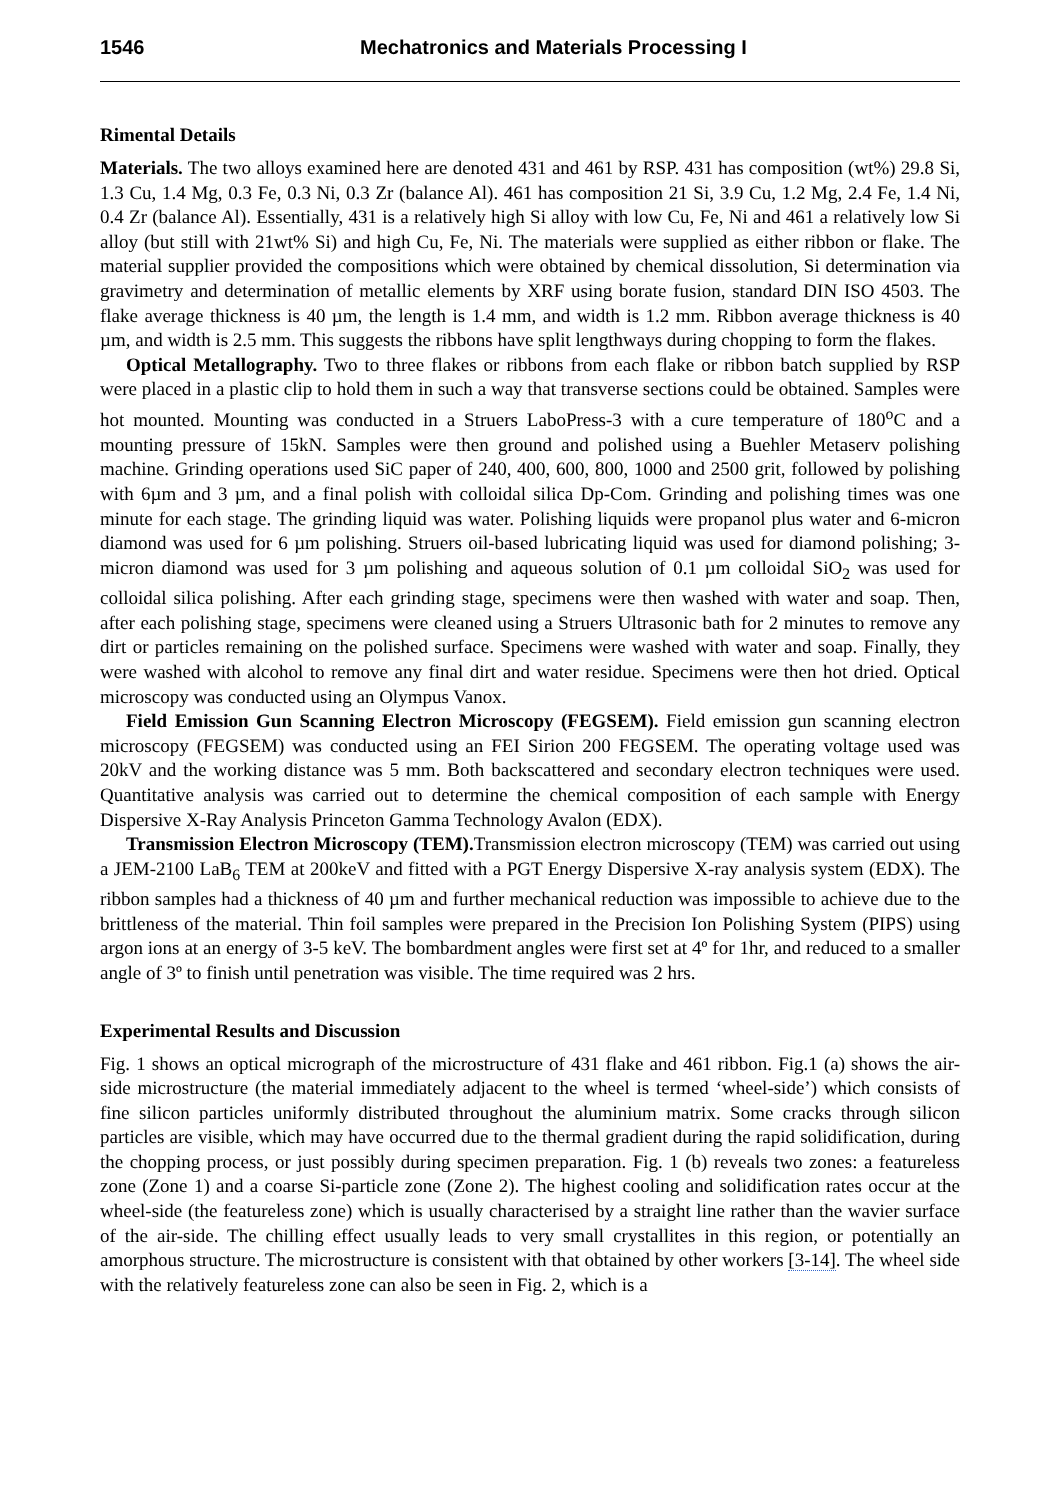1546 Mechatronics and Materials Processing I
Rimental Details
Materials. The two alloys examined here are denoted 431 and 461 by RSP. 431 has composition (wt%) 29.8 Si, 1.3 Cu, 1.4 Mg, 0.3 Fe, 0.3 Ni, 0.3 Zr (balance Al). 461 has composition 21 Si, 3.9 Cu, 1.2 Mg, 2.4 Fe, 1.4 Ni, 0.4 Zr (balance Al). Essentially, 431 is a relatively high Si alloy with low Cu, Fe, Ni and 461 a relatively low Si alloy (but still with 21wt% Si) and high Cu, Fe, Ni. The materials were supplied as either ribbon or flake. The material supplier provided the compositions which were obtained by chemical dissolution, Si determination via gravimetry and determination of metallic elements by XRF using borate fusion, standard DIN ISO 4503. The flake average thickness is 40 µm, the length is 1.4 mm, and width is 1.2 mm. Ribbon average thickness is 40 µm, and width is 2.5 mm. This suggests the ribbons have split lengthways during chopping to form the flakes.
Optical Metallography. Two to three flakes or ribbons from each flake or ribbon batch supplied by RSP were placed in a plastic clip to hold them in such a way that transverse sections could be obtained. Samples were hot mounted. Mounting was conducted in a Struers LaboPress-3 with a cure temperature of 180<sup>o</sup>C and a mounting pressure of 15kN. Samples were then ground and polished using a Buehler Metaserv polishing machine. Grinding operations used SiC paper of 240, 400, 600, 800, 1000 and 2500 grit, followed by polishing with 6µm and 3 µm, and a final polish with colloidal silica Dp-Com. Grinding and polishing times was one minute for each stage. The grinding liquid was water. Polishing liquids were propanol plus water and 6-micron diamond was used for 6 µm polishing. Struers oil-based lubricating liquid was used for diamond polishing; 3-micron diamond was used for 3 µm polishing and aqueous solution of 0.1 µm colloidal SiO<sub>2</sub> was used for colloidal silica polishing. After each grinding stage, specimens were then washed with water and soap. Then, after each polishing stage, specimens were cleaned using a Struers Ultrasonic bath for 2 minutes to remove any dirt or particles remaining on the polished surface. Specimens were washed with water and soap. Finally, they were washed with alcohol to remove any final dirt and water residue. Specimens were then hot dried. Optical microscopy was conducted using an Olympus Vanox.
Field Emission Gun Scanning Electron Microscopy (FEGSEM). Field emission gun scanning electron microscopy (FEGSEM) was conducted using an FEI Sirion 200 FEGSEM. The operating voltage used was 20kV and the working distance was 5 mm. Both backscattered and secondary electron techniques were used. Quantitative analysis was carried out to determine the chemical composition of each sample with Energy Dispersive X-Ray Analysis Princeton Gamma Technology Avalon (EDX).
Transmission Electron Microscopy (TEM). Transmission electron microscopy (TEM) was carried out using a JEM-2100 LaB<sub>6</sub> TEM at 200keV and fitted with a PGT Energy Dispersive X-ray analysis system (EDX). The ribbon samples had a thickness of 40 µm and further mechanical reduction was impossible to achieve due to the brittleness of the material. Thin foil samples were prepared in the Precision Ion Polishing System (PIPS) using argon ions at an energy of 3-5 keV. The bombardment angles were first set at 4º for 1hr, and reduced to a smaller angle of 3º to finish until penetration was visible. The time required was 2 hrs.
Experimental Results and Discussion
Fig. 1 shows an optical micrograph of the microstructure of 431 flake and 461 ribbon. Fig.1 (a) shows the air-side microstructure (the material immediately adjacent to the wheel is termed ‘wheel-side’) which consists of fine silicon particles uniformly distributed throughout the aluminium matrix. Some cracks through silicon particles are visible, which may have occurred due to the thermal gradient during the rapid solidification, during the chopping process, or just possibly during specimen preparation. Fig. 1 (b) reveals two zones: a featureless zone (Zone 1) and a coarse Si-particle zone (Zone 2). The highest cooling and solidification rates occur at the wheel-side (the featureless zone) which is usually characterised by a straight line rather than the wavier surface of the air-side. The chilling effect usually leads to very small crystallites in this region, or potentially an amorphous structure. The microstructure is consistent with that obtained by other workers [3-14]. The wheel side with the relatively featureless zone can also be seen in Fig. 2, which is a